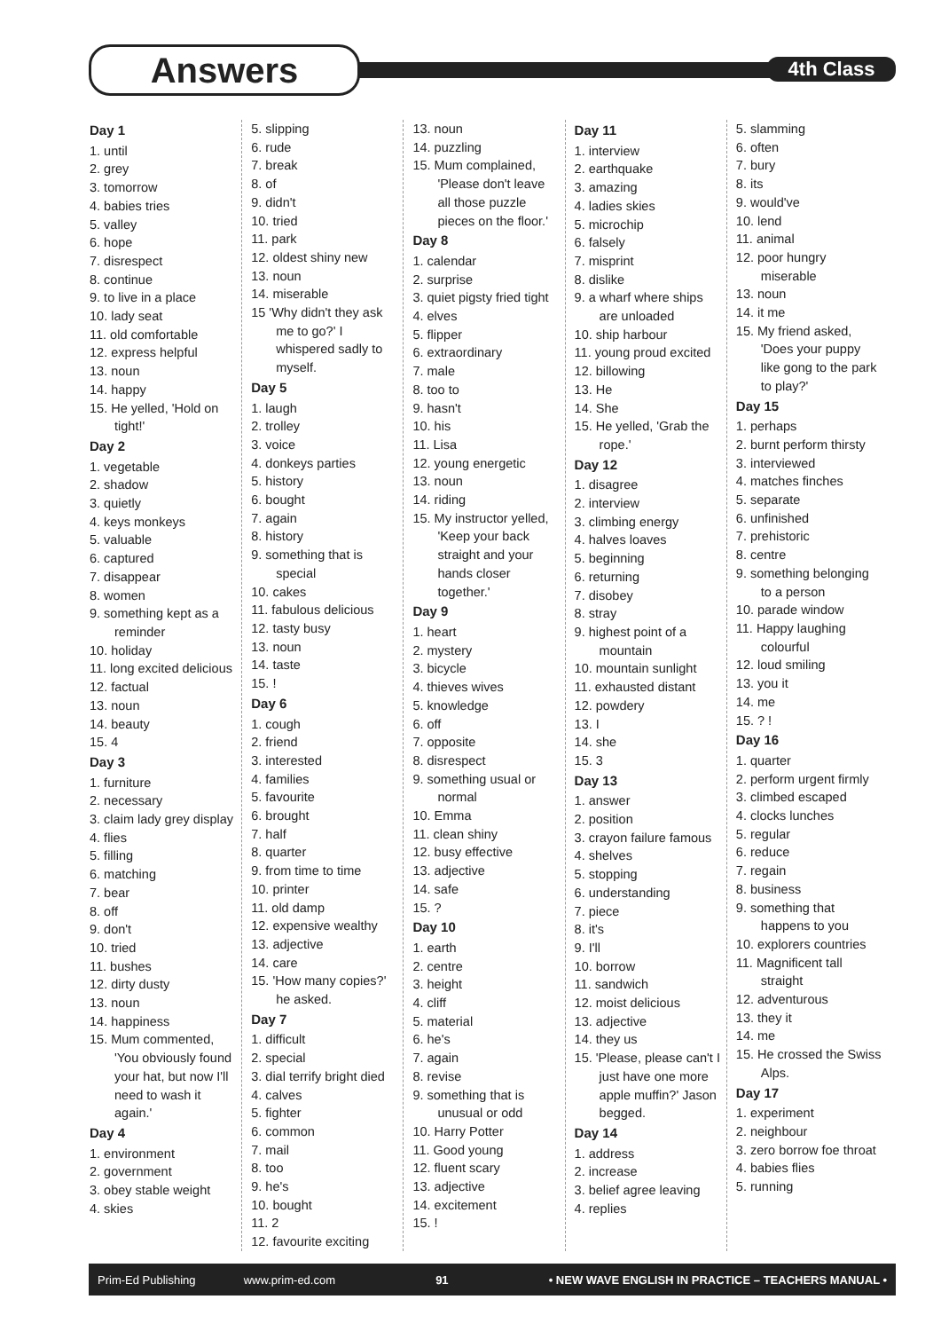Answers 4th Class
Day 1
1. until
2. grey
3. tomorrow
4. babies tries
5. valley
6. hope
7. disrespect
8. continue
9. to live in a place
10. lady seat
11. old comfortable
12. express helpful
13. noun
14. happy
15. He yelled, 'Hold on tight!'
Day 2
1. vegetable
2. shadow
3. quietly
4. keys monkeys
5. valuable
6. captured
7. disappear
8. women
9. something kept as a reminder
10. holiday
11. long excited delicious
12. factual
13. noun
14. beauty
15. 4
Day 3
1. furniture
2. necessary
3. claim lady grey display
4. flies
5. filling
6. matching
7. bear
8. off
9. don't
10. tried
11. bushes
12. dirty dusty
13. noun
14. happiness
15. Mum commented, 'You obviously found your hat, but now I'll need to wash it again.'
Day 4
1. environment
2. government
3. obey stable weight
4. skies
5. slipping
6. rude
7. break
8. of
9. didn't
10. tried
11. park
12. oldest shiny new
13. noun
14. miserable
15 'Why didn't they ask me to go?' I whispered sadly to myself.
Day 5
1. laugh
2. trolley
3. voice
4. donkeys parties
5. history
6. bought
7. again
8. history
9. something that is special
10. cakes
11. fabulous delicious
12. tasty busy
13. noun
14. taste
15. !
Day 6
1. cough
2. friend
3. interested
4. families
5. favourite
6. brought
7. half
8. quarter
9. from time to time
10. printer
11. old damp
12. expensive wealthy
13. adjective
14. care
15. 'How many copies?' he asked.
Day 7
1. difficult
2. special
3. dial terrify bright died
4. calves
5. fighter
6. common
7. mail
8. too
9. he's
10. bought
11. 2
12. favourite exciting
13. noun
14. puzzling
15. Mum complained, 'Please don't leave all those puzzle pieces on the floor.'
Day 8
1. calendar
2. surprise
3. quiet pigsty fried tight
4. elves
5. flipper
6. extraordinary
7. male
8. too to
9. hasn't
10. his
11. Lisa
12. young energetic
13. noun
14. riding
15. My instructor yelled, 'Keep your back straight and your hands closer together.'
Day 9
1. heart
2. mystery
3. bicycle
4. thieves wives
5. knowledge
6. off
7. opposite
8. disrespect
9. something usual or normal
10. Emma
11. clean shiny
12. busy effective
13. adjective
14. safe
15. ?
Day 10
1. earth
2. centre
3. height
4. cliff
5. material
6. he's
7. again
8. revise
9. something that is unusual or odd
10. Harry Potter
11. Good young
12. fluent scary
13. adjective
14. excitement
15. !
Day 11
1. interview
2. earthquake
3. amazing
4. ladies skies
5. microchip
6. falsely
7. misprint
8. dislike
9. a wharf where ships are unloaded
10. ship harbour
11. young proud excited
12. billowing
13. He
14. She
15. He yelled, 'Grab the rope.'
Day 12
1. disagree
2. interview
3. climbing energy
4. halves loaves
5. beginning
6. returning
7. disobey
8. stray
9. highest point of a mountain
10. mountain sunlight
11. exhausted distant
12. powdery
13. I
14. she
15. 3
Day 13
1. answer
2. position
3. crayon failure famous
4. shelves
5. stopping
6. understanding
7. piece
8. it's
9. I'll
10. borrow
11. sandwich
12. moist delicious
13. adjective
14. they us
15. 'Please, please can't I just have one more apple muffin?' Jason begged.
Day 14
1. address
2. increase
3. belief agree leaving
4. replies
5. slamming
6. often
7. bury
8. its
9. would've
10. lend
11. animal
12. poor hungry miserable
13. noun
14. it me
15. My friend asked, 'Does your puppy like gong to the park to play?'
Day 15
1. perhaps
2. burnt perform thirsty
3. interviewed
4. matches finches
5. separate
6. unfinished
7. prehistoric
8. centre
9. something belonging to a person
10. parade window
11. Happy laughing colourful
12. loud smiling
13. you it
14. me
15. ? !
Day 16
1. quarter
2. perform urgent firmly
3. climbed escaped
4. clocks lunches
5. regular
6. reduce
7. regain
8. business
9. something that happens to you
10. explorers countries
11. Magnificent tall straight
12. adventurous
13. they it
14. me
15. He crossed the Swiss Alps.
Day 17
1. experiment
2. neighbour
3. zero borrow foe throat
4. babies flies
5. running
Prim-Ed Publishing www.prim-ed.com 91 • NEW WAVE ENGLISH IN PRACTICE – TEACHERS MANUAL •